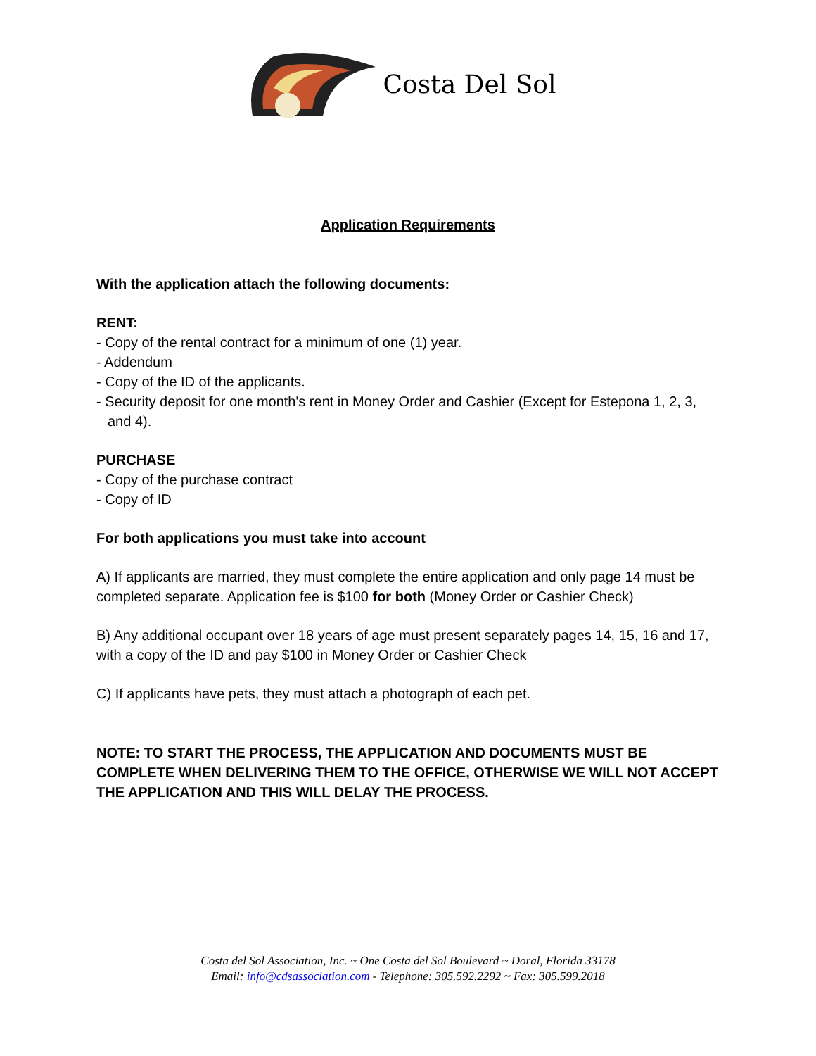Costa Del Sol
Application Requirements
With the application attach the following documents:
RENT:
- Copy of the rental contract for a minimum of one (1) year.
- Addendum
- Copy of the ID of the applicants.
- Security deposit for one month's rent in Money Order and Cashier (Except for Estepona 1, 2, 3,
and 4).
PURCHASE
- Copy of the purchase contract
- Copy of ID
For both applications you must take into account
A) If applicants are married, they must complete the entire application and only page 14 must be completed separate. Application fee is $100 for both (Money Order or Cashier Check)
B) Any additional occupant over 18 years of age must present separately pages 14, 15, 16 and 17, with a copy of the ID and pay $100 in Money Order or Cashier Check
C) If applicants have pets, they must attach a photograph of each pet.
NOTE: TO START THE PROCESS, THE APPLICATION AND DOCUMENTS MUST BE COMPLETE WHEN DELIVERING THEM TO THE OFFICE, OTHERWISE WE WILL NOT ACCEPT THE APPLICATION AND THIS WILL DELAY THE PROCESS.
Costa del Sol Association, Inc. ~ One Costa del Sol Boulevard ~ Doral, Florida 33178
Email: info@cdsassociation.com - Telephone: 305.592.2292 ~ Fax: 305.599.2018